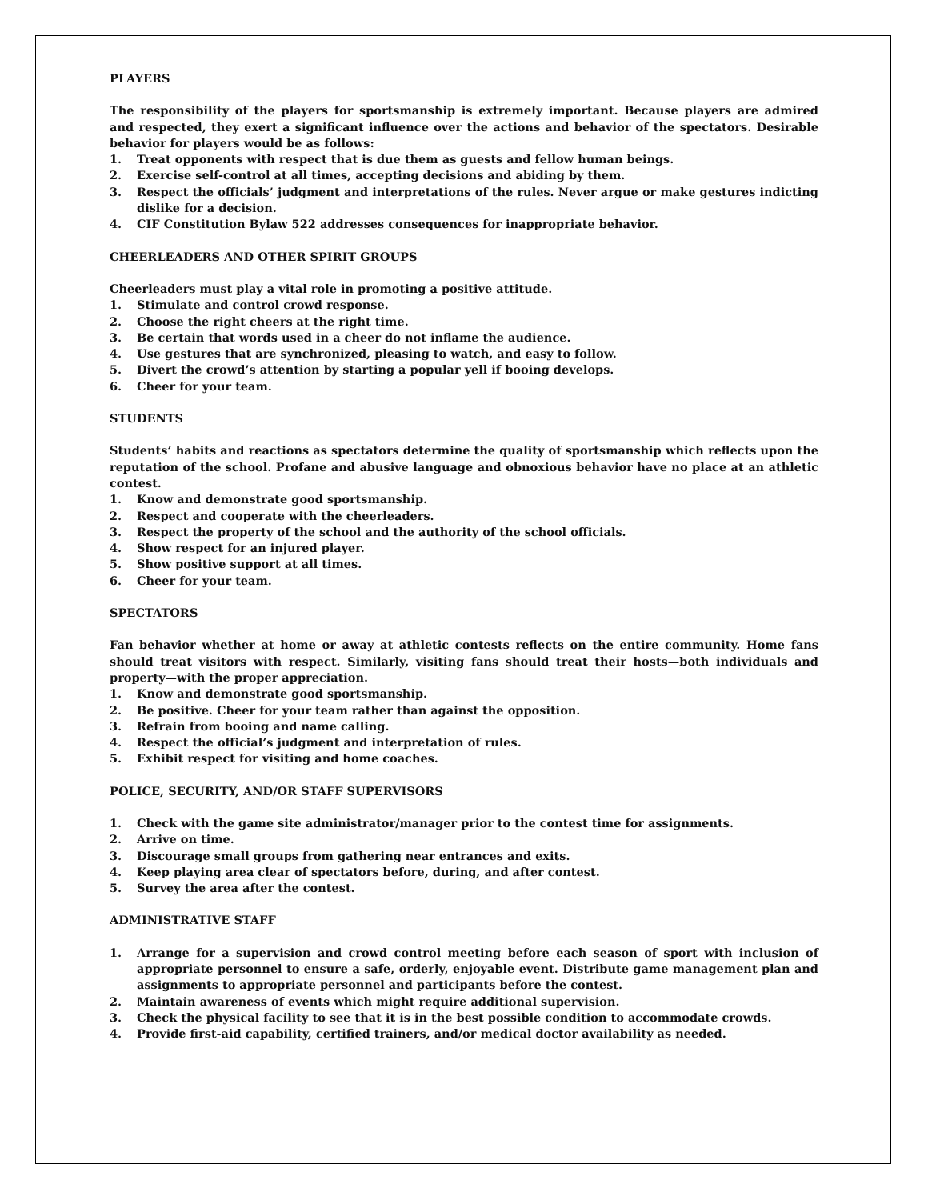PLAYERS
The responsibility of the players for sportsmanship is extremely important. Because players are admired and respected, they exert a significant influence over the actions and behavior of the spectators. Desirable behavior for players would be as follows:
1. Treat opponents with respect that is due them as guests and fellow human beings.
2. Exercise self-control at all times, accepting decisions and abiding by them.
3. Respect the officials’ judgment and interpretations of the rules. Never argue or make gestures indicting dislike for a decision.
4. CIF Constitution Bylaw 522 addresses consequences for inappropriate behavior.
CHEERLEADERS AND OTHER SPIRIT GROUPS
Cheerleaders must play a vital role in promoting a positive attitude.
1. Stimulate and control crowd response.
2. Choose the right cheers at the right time.
3. Be certain that words used in a cheer do not inflame the audience.
4. Use gestures that are synchronized, pleasing to watch, and easy to follow.
5. Divert the crowd’s attention by starting a popular yell if booing develops.
6. Cheer for your team.
STUDENTS
Students’ habits and reactions as spectators determine the quality of sportsmanship which reflects upon the reputation of the school. Profane and abusive language and obnoxious behavior have no place at an athletic contest.
1. Know and demonstrate good sportsmanship.
2. Respect and cooperate with the cheerleaders.
3. Respect the property of the school and the authority of the school officials.
4. Show respect for an injured player.
5. Show positive support at all times.
6. Cheer for your team.
SPECTATORS
Fan behavior whether at home or away at athletic contests reflects on the entire community. Home fans should treat visitors with respect. Similarly, visiting fans should treat their hosts—both individuals and property—with the proper appreciation.
1. Know and demonstrate good sportsmanship.
2. Be positive. Cheer for your team rather than against the opposition.
3. Refrain from booing and name calling.
4. Respect the official’s judgment and interpretation of rules.
5. Exhibit respect for visiting and home coaches.
POLICE, SECURITY, AND/OR STAFF SUPERVISORS
1. Check with the game site administrator/manager prior to the contest time for assignments.
2. Arrive on time.
3. Discourage small groups from gathering near entrances and exits.
4. Keep playing area clear of spectators before, during, and after contest.
5. Survey the area after the contest.
ADMINISTRATIVE STAFF
1. Arrange for a supervision and crowd control meeting before each season of sport with inclusion of appropriate personnel to ensure a safe, orderly, enjoyable event. Distribute game management plan and assignments to appropriate personnel and participants before the contest.
2. Maintain awareness of events which might require additional supervision.
3. Check the physical facility to see that it is in the best possible condition to accommodate crowds.
4. Provide first-aid capability, certified trainers, and/or medical doctor availability as needed.